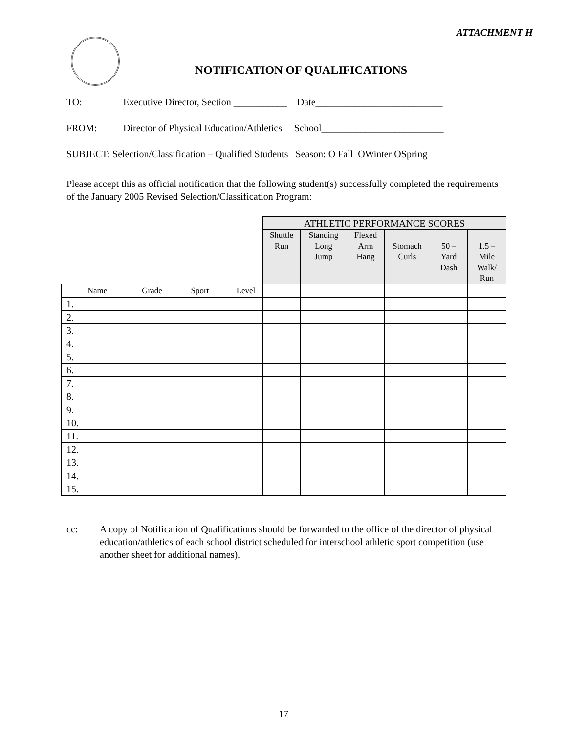ATTACHMENT H
NOTIFICATION OF QUALIFICATIONS
TO: Executive Director, Section ___________ Date__________________________
FROM: Director of Physical Education/Athletics School_________________________
SUBJECT: Selection/Classification – Qualified Students Season: O Fall OWinter OSpring
Please accept this as official notification that the following student(s) successfully completed the requirements of the January 2005 Revised Selection/Classification Program:
| | | | | ATHLETIC PERFORMANCE SCORES | | | | | |
| | | | | Shuttle Run | Standing Long Jump | Flexed Arm Hang | Stomach Curls | 50 – Yard Dash | 1.5 – Mile Walk/ Run |
| Name | Grade | Sport | Level | | | | | | |
| 1. | | | | | | | | | |
| 2. | | | | | | | | | |
| 3. | | | | | | | | | |
| 4. | | | | | | | | | |
| 5. | | | | | | | | | |
| 6. | | | | | | | | | |
| 7. | | | | | | | | | |
| 8. | | | | | | | | | |
| 9. | | | | | | | | | |
| 10. | | | | | | | | | |
| 11. | | | | | | | | | |
| 12. | | | | | | | | | |
| 13. | | | | | | | | | |
| 14. | | | | | | | | | |
| 15. | | | | | | | | | |
cc: A copy of Notification of Qualifications should be forwarded to the office of the director of physical education/athletics of each school district scheduled for interschool athletic sport competition (use another sheet for additional names).
17